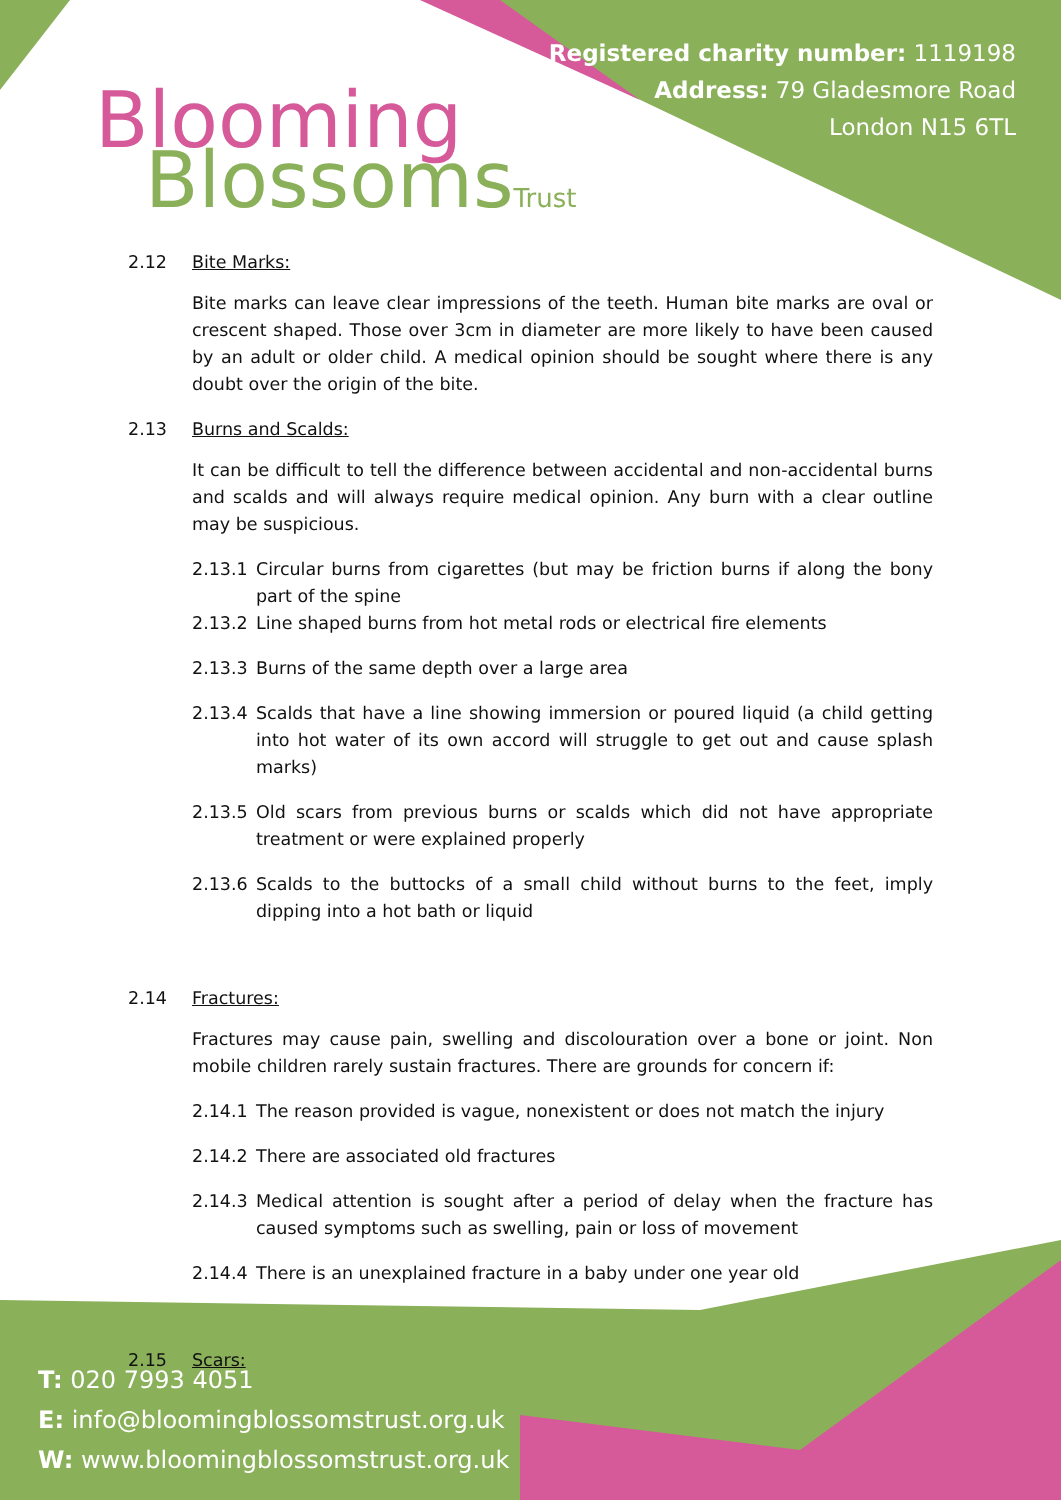Blooming
BlossomsTrust
Registered charity number: 1119198
Address: 79 Gladesmore Road
London N15 6TL
2.12 Bite Marks:
Bite marks can leave clear impressions of the teeth. Human bite marks are oval or crescent shaped. Those over 3cm in diameter are more likely to have been caused by an adult or older child. A medical opinion should be sought where there is any doubt over the origin of the bite.
2.13 Burns and Scalds:
It can be difficult to tell the difference between accidental and non-accidental burns and scalds and will always require medical opinion. Any burn with a clear outline may be suspicious.
2.13.1 Circular burns from cigarettes (but may be friction burns if along the bony part of the spine
2.13.2 Line shaped burns from hot metal rods or electrical fire elements
2.13.3 Burns of the same depth over a large area
2.13.4 Scalds that have a line showing immersion or poured liquid (a child getting into hot water of its own accord will struggle to get out and cause splash marks)
2.13.5 Old scars from previous burns or scalds which did not have appropriate treatment or were explained properly
2.13.6 Scalds to the buttocks of a small child without burns to the feet, imply dipping into a hot bath or liquid
2.14 Fractures:
Fractures may cause pain, swelling and discolouration over a bone or joint. Non mobile children rarely sustain fractures. There are grounds for concern if:
2.14.1 The reason provided is vague, nonexistent or does not match the injury
2.14.2 There are associated old fractures
2.14.3 Medical attention is sought after a period of delay when the fracture has caused symptoms such as swelling, pain or loss of movement
2.14.4 There is an unexplained fracture in a baby under one year old
2.15 Scars:
T: 020 7993 4051
E: info@bloomingblossomstrust.org.uk
W: www.bloomingblossomstrust.org.uk